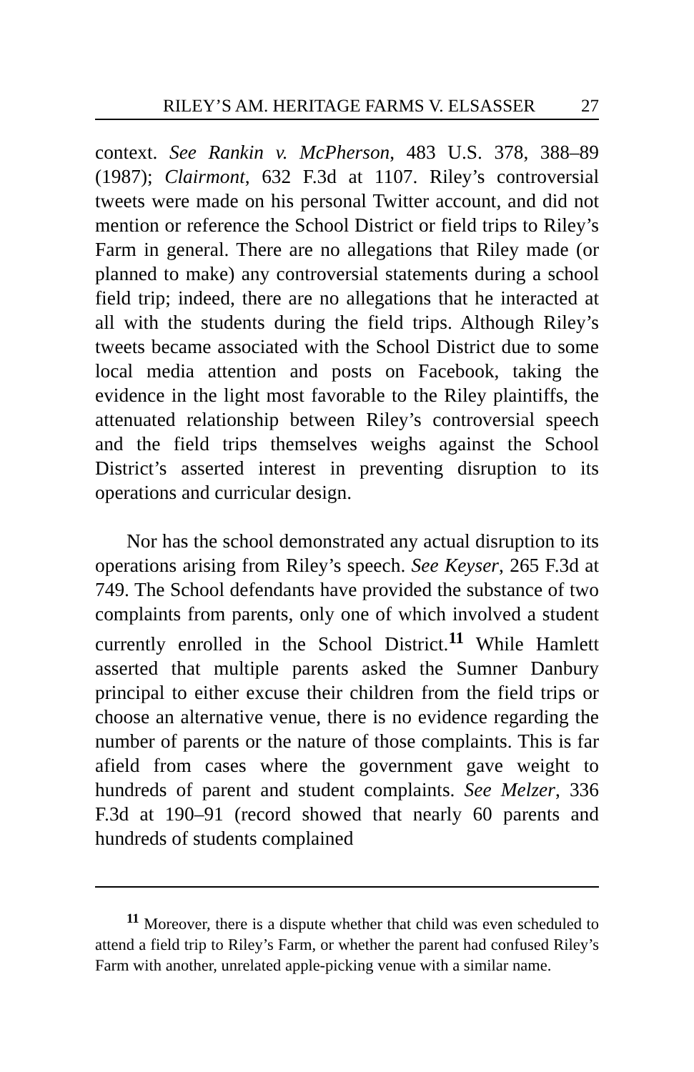RILEY’S AM. HERITAGE FARMS V. ELSASSER 27
context. See Rankin v. McPherson, 483 U.S. 378, 388–89 (1987); Clairmont, 632 F.3d at 1107. Riley’s controversial tweets were made on his personal Twitter account, and did not mention or reference the School District or field trips to Riley’s Farm in general. There are no allegations that Riley made (or planned to make) any controversial statements during a school field trip; indeed, there are no allegations that he interacted at all with the students during the field trips. Although Riley’s tweets became associated with the School District due to some local media attention and posts on Facebook, taking the evidence in the light most favorable to the Riley plaintiffs, the attenuated relationship between Riley’s controversial speech and the field trips themselves weighs against the School District’s asserted interest in preventing disruption to its operations and curricular design.
Nor has the school demonstrated any actual disruption to its operations arising from Riley’s speech. See Keyser, 265 F.3d at 749. The School defendants have provided the substance of two complaints from parents, only one of which involved a student currently enrolled in the School District.<sup>11</sup> While Hamlett asserted that multiple parents asked the Sumner Danbury principal to either excuse their children from the field trips or choose an alternative venue, there is no evidence regarding the number of parents or the nature of those complaints. This is far afield from cases where the government gave weight to hundreds of parent and student complaints. See Melzer, 336 F.3d at 190–91 (record showed that nearly 60 parents and hundreds of students complained
<sup>11</sup> Moreover, there is a dispute whether that child was even scheduled to attend a field trip to Riley’s Farm, or whether the parent had confused Riley’s Farm with another, unrelated apple-picking venue with a similar name.